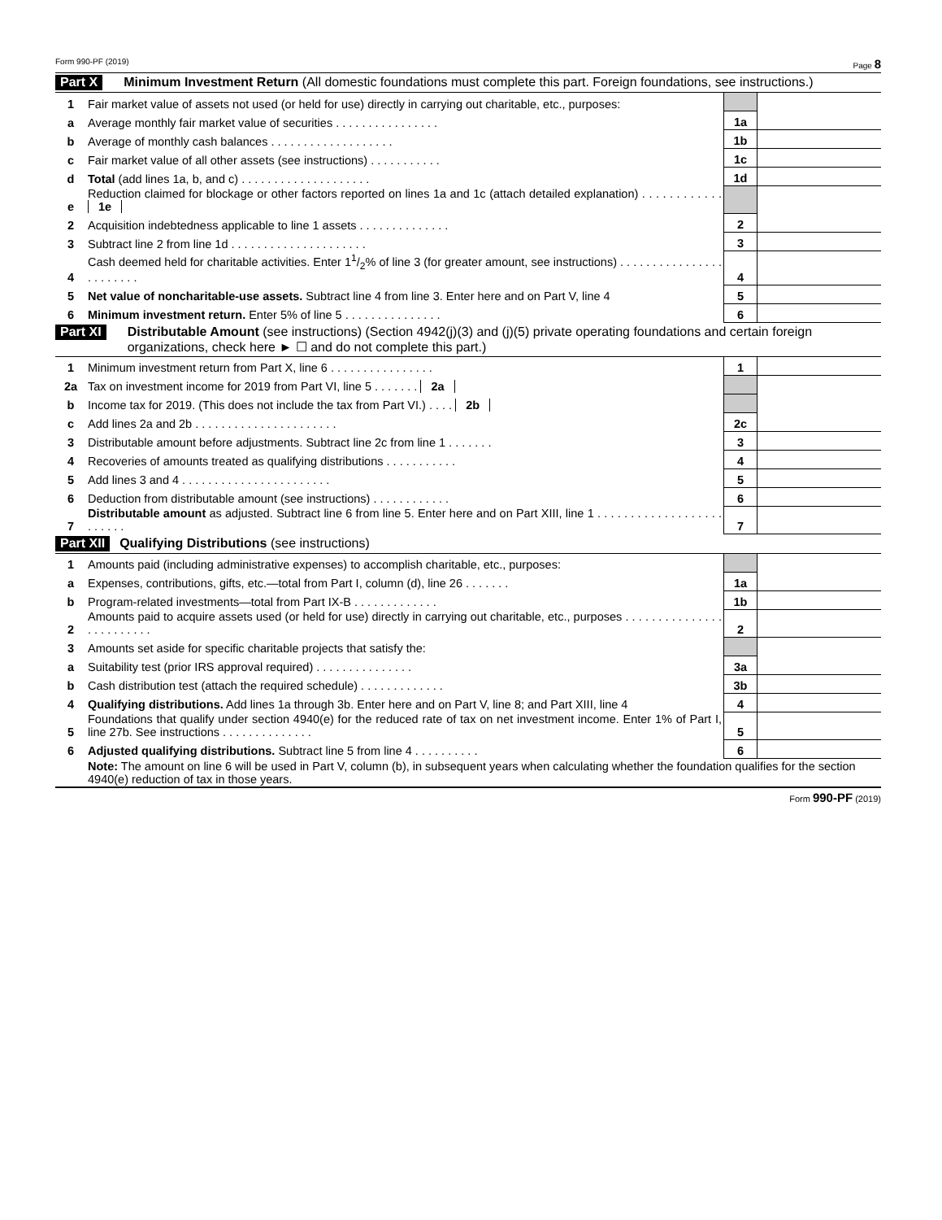Form 990-PF (2019) Page 8
Part X Minimum Investment Return (All domestic foundations must complete this part. Foreign foundations, see instructions.)
| 1 | Fair market value of assets not used (or held for use) directly in carrying out charitable, etc., purposes: | | |
| a | Average monthly fair market value of securities . . . . . . . . . . . . . . . . | 1a | |
| b | Average of monthly cash balances . . . . . . . . . . . . . . . . . . . | 1b | |
| c | Fair market value of all other assets (see instructions) . . . . . . . . . . . | 1c | |
| d | Total (add lines 1a, b, and c) . . . . . . . . . . . . . . . . . . . . | 1d | |
| e | Reduction claimed for blockage or other factors reported on lines 1a and 1c (attach detailed explanation) . . . . . . . . . . . . 1e | | |
| 2 | Acquisition indebtedness applicable to line 1 assets . . . . . . . . . . . . . . | 2 | |
| 3 | Subtract line 2 from line 1d . . . . . . . . . . . . . . . . . . . . . | 3 | |
| 4 | Cash deemed held for charitable activities. Enter 11/2% of line 3 (for greater amount, see instructions) . . . . . . . . . . . . . . . . . . . . . . . . | 4 | |
| 5 | Net value of noncharitable-use assets. Subtract line 4 from line 3. Enter here and on Part V, line 4 | 5 | |
| 6 | Minimum investment return. Enter 5% of line 5 . . . . . . . . . . . . . . . | 6 | |
Part XI Distributable Amount (see instructions) (Section 4942(j)(3) and (j)(5) private operating foundations and certain foreign organizations, check here ► ☐ and do not complete this part.)
| 1 | Minimum investment return from Part X, line 6 . . . . . . . . . . . . . . . . | 1 | |
| 2a | Tax on investment income for 2019 from Part VI, line 5 . . . . . . . 2a | | |
| b | Income tax for 2019. (This does not include the tax from Part VI.) . . . . 2b | | |
| c | Add lines 2a and 2b . . . . . . . . . . . . . . . . . . . . . . | 2c | |
| 3 | Distributable amount before adjustments. Subtract line 2c from line 1 . . . . . . . | 3 | |
| 4 | Recoveries of amounts treated as qualifying distributions . . . . . . . . . . . | 4 | |
| 5 | Add lines 3 and 4 . . . . . . . . . . . . . . . . . . . . . . . | 5 | |
| 6 | Deduction from distributable amount (see instructions) . . . . . . . . . . . . | 6 | |
| 7 | Distributable amount as adjusted. Subtract line 6 from line 5. Enter here and on Part XIII, line 1 . . . . . . . . . . . . . . . . . . . . . . . . . | 7 | |
Part XII Qualifying Distributions (see instructions)
| 1 | Amounts paid (including administrative expenses) to accomplish charitable, etc., purposes: | | |
| a | Expenses, contributions, gifts, etc.—total from Part I, column (d), line 26 . . . . . . . | 1a | |
| b | Program-related investments—total from Part IX-B . . . . . . . . . . . . . | 1b | |
| 2 | Amounts paid to acquire assets used (or held for use) directly in carrying out charitable, etc., purposes . . . . . . . . . . . . . . . . . . . . . . . . . | 2 | |
| 3 | Amounts set aside for specific charitable projects that satisfy the: | | |
| a | Suitability test (prior IRS approval required) . . . . . . . . . . . . . . . | 3a | |
| b | Cash distribution test (attach the required schedule) . . . . . . . . . . . . . | 3b | |
| 4 | Qualifying distributions. Add lines 1a through 3b. Enter here and on Part V, line 8; and Part XIII, line 4 | 4 | |
| 5 | Foundations that qualify under section 4940(e) for the reduced rate of tax on net investment income. Enter 1% of Part I, line 27b. See instructions . . . . . . . . . . . . . . | 5 | |
| 6 | Adjusted qualifying distributions. Subtract line 5 from line 4 . . . . . . . . . . | 6 | |
| | Note: The amount on line 6 will be used in Part V, column (b), in subsequent years when calculating whether the foundation qualifies for the section 4940(e) reduction of tax in those years. | | |
Form 990-PF (2019)